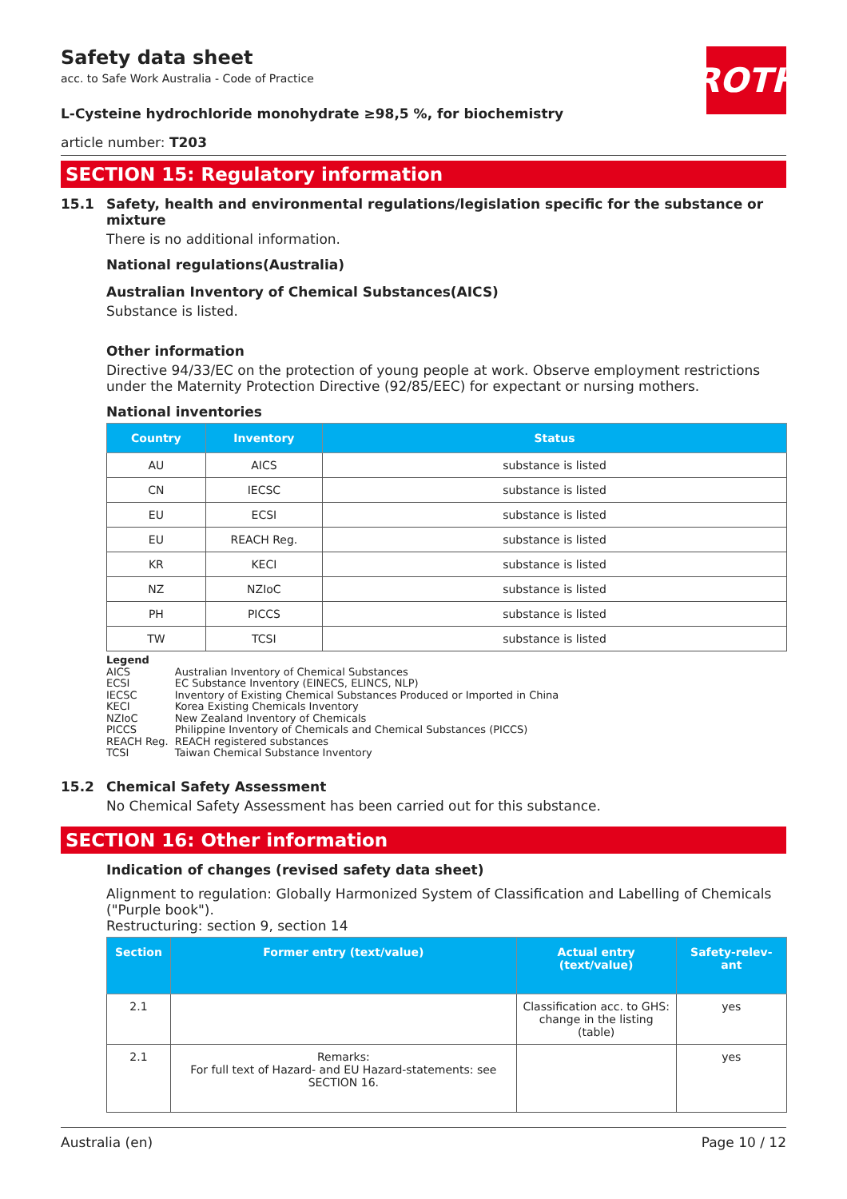ROTH
Safety data sheet
acc. to Safe Work Australia - Code of Practice
L-Cysteine hydrochloride monohydrate ≥98,5 %, for biochemistry
article number: T203
SECTION 15: Regulatory information
15.1 Safety, health and environmental regulations/legislation specific for the substance or mixture
There is no additional information.
National regulations(Australia)
Australian Inventory of Chemical Substances(AICS)
Substance is listed.
Other information
Directive 94/33/EC on the protection of young people at work. Observe employment restrictions under the Maternity Protection Directive (92/85/EEC) for expectant or nursing mothers.
National inventories
| Country | Inventory | Status |
| --- | --- | --- |
| AU | AICS | substance is listed |
| CN | IECSC | substance is listed |
| EU | ECSI | substance is listed |
| EU | REACH Reg. | substance is listed |
| KR | KECI | substance is listed |
| NZ | NZIoC | substance is listed |
| PH | PICCS | substance is listed |
| TW | TCSI | substance is listed |
Legend
| AICS | Australian Inventory of Chemical Substances |
| ECSI | EC Substance Inventory (EINECS, ELINCS, NLP) |
| IECSC | Inventory of Existing Chemical Substances Produced or Imported in China |
| KECI | Korea Existing Chemicals Inventory |
| NZIoC | New Zealand Inventory of Chemicals |
| PICCS | Philippine Inventory of Chemicals and Chemical Substances (PICCS) |
| REACH Reg. | REACH registered substances |
| TCSI | Taiwan Chemical Substance Inventory |
15.2 Chemical Safety Assessment
No Chemical Safety Assessment has been carried out for this substance.
SECTION 16: Other information
Indication of changes (revised safety data sheet)
Alignment to regulation: Globally Harmonized System of Classification and Labelling of Chemicals ("Purple book").
Restructuring: section 9, section 14
| Section | Former entry (text/value) | Actual entry (text/value) | Safety-relev-ant |
| --- | --- | --- | --- |
| 2.1 | | Classification acc. to GHS: change in the listing (table) | yes |
| 2.1 | Remarks: For full text of Hazard- and EU Hazard-statements: see SECTION 16. | | yes |
Australia (en) Page 10 / 12